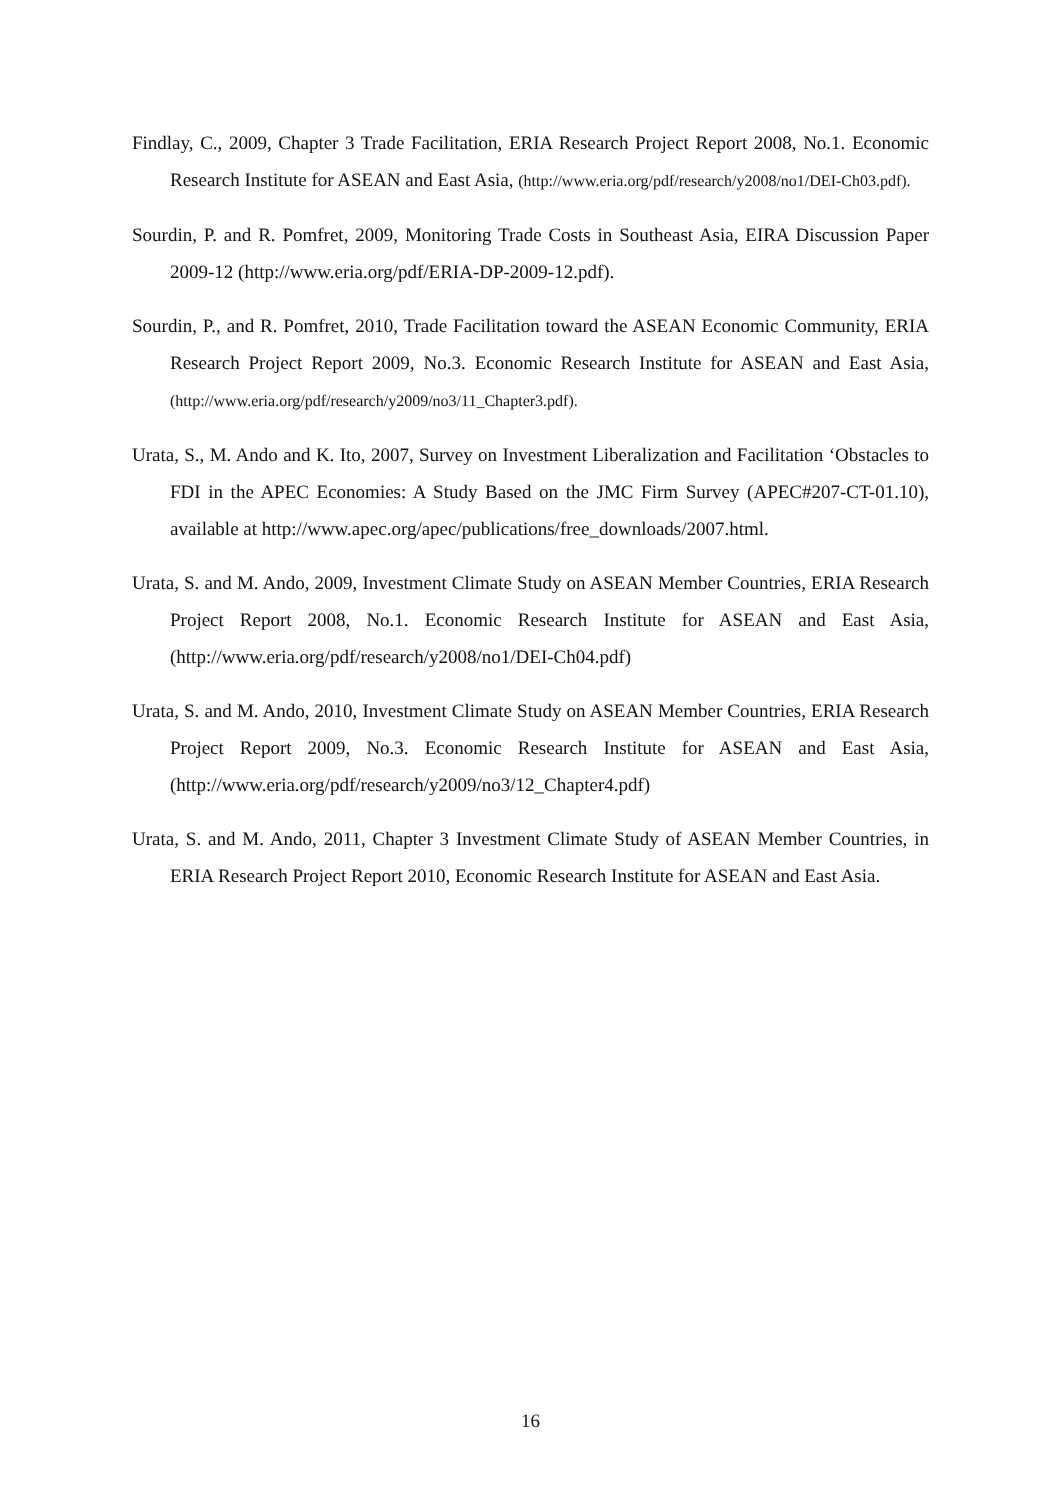Findlay, C., 2009, Chapter 3 Trade Facilitation, ERIA Research Project Report 2008, No.1. Economic Research Institute for ASEAN and East Asia, (http://www.eria.org/pdf/research/y2008/no1/DEI-Ch03.pdf).
Sourdin, P. and R. Pomfret, 2009, Monitoring Trade Costs in Southeast Asia, EIRA Discussion Paper 2009-12 (http://www.eria.org/pdf/ERIA-DP-2009-12.pdf).
Sourdin, P., and R. Pomfret, 2010, Trade Facilitation toward the ASEAN Economic Community, ERIA Research Project Report 2009, No.3. Economic Research Institute for ASEAN and East Asia, (http://www.eria.org/pdf/research/y2009/no3/11_Chapter3.pdf).
Urata, S., M. Ando and K. Ito, 2007, Survey on Investment Liberalization and Facilitation ‘Obstacles to FDI in the APEC Economies: A Study Based on the JMC Firm Survey (APEC#207-CT-01.10), available at http://www.apec.org/apec/publications/free_downloads/2007.html.
Urata, S. and M. Ando, 2009, Investment Climate Study on ASEAN Member Countries, ERIA Research Project Report 2008, No.1. Economic Research Institute for ASEAN and East Asia, (http://www.eria.org/pdf/research/y2008/no1/DEI-Ch04.pdf)
Urata, S. and M. Ando, 2010, Investment Climate Study on ASEAN Member Countries, ERIA Research Project Report 2009, No.3. Economic Research Institute for ASEAN and East Asia, (http://www.eria.org/pdf/research/y2009/no3/12_Chapter4.pdf)
Urata, S. and M. Ando, 2011, Chapter 3 Investment Climate Study of ASEAN Member Countries, in ERIA Research Project Report 2010, Economic Research Institute for ASEAN and East Asia.
16